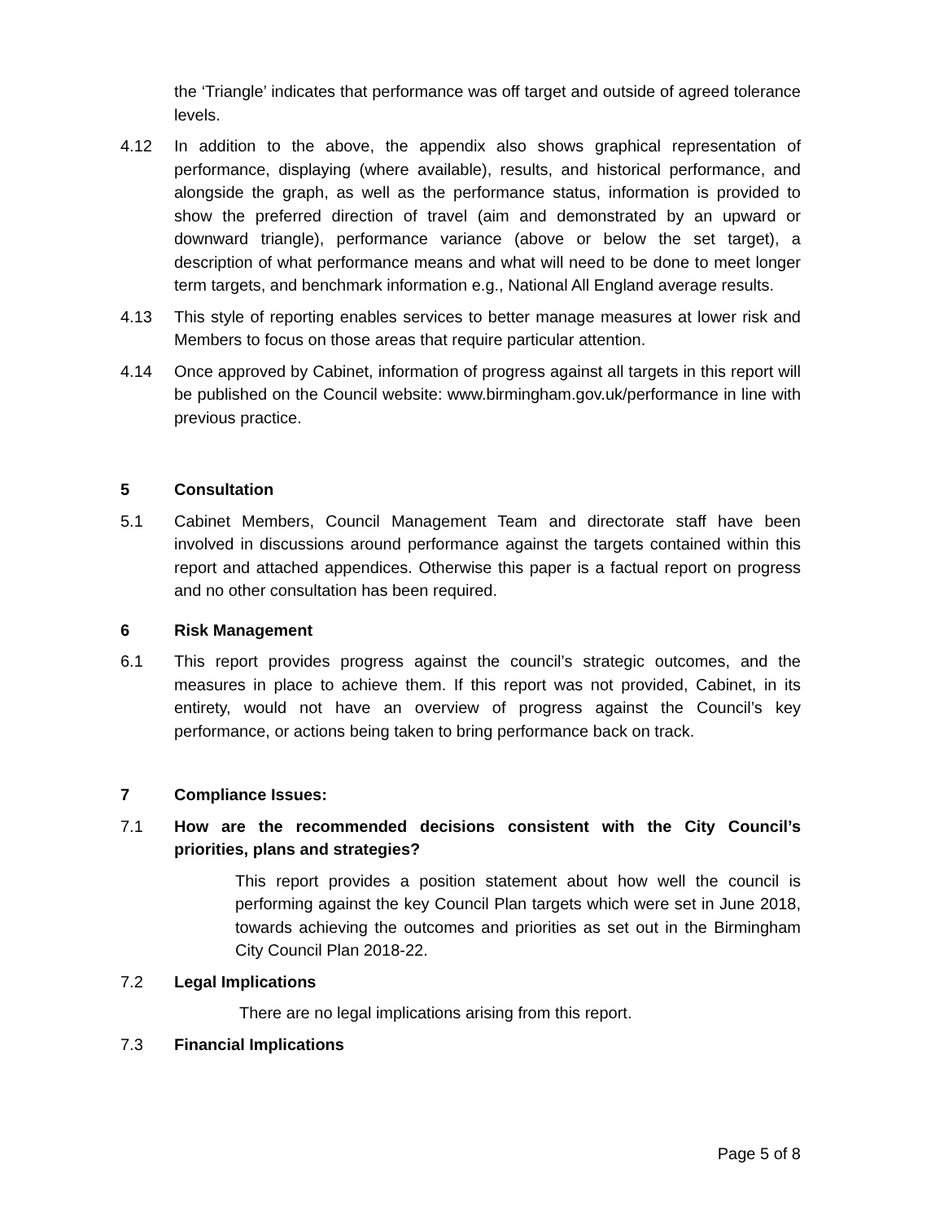the ‘Triangle’ indicates that performance was off target and outside of agreed tolerance levels.
4.12 In addition to the above, the appendix also shows graphical representation of performance, displaying (where available), results, and historical performance, and alongside the graph, as well as the performance status, information is provided to show the preferred direction of travel (aim and demonstrated by an upward or downward triangle), performance variance (above or below the set target), a description of what performance means and what will need to be done to meet longer term targets, and benchmark information e.g., National All England average results.
4.13 This style of reporting enables services to better manage measures at lower risk and Members to focus on those areas that require particular attention.
4.14 Once approved by Cabinet, information of progress against all targets in this report will be published on the Council website: www.birmingham.gov.uk/performance in line with previous practice.
5 Consultation
5.1 Cabinet Members, Council Management Team and directorate staff have been involved in discussions around performance against the targets contained within this report and attached appendices. Otherwise this paper is a factual report on progress and no other consultation has been required.
6 Risk Management
6.1 This report provides progress against the council’s strategic outcomes, and the measures in place to achieve them. If this report was not provided, Cabinet, in its entirety, would not have an overview of progress against the Council’s key performance, or actions being taken to bring performance back on track.
7 Compliance Issues:
7.1 How are the recommended decisions consistent with the City Council’s priorities, plans and strategies?
This report provides a position statement about how well the council is performing against the key Council Plan targets which were set in June 2018, towards achieving the outcomes and priorities as set out in the Birmingham City Council Plan 2018-22.
7.2 Legal Implications
There are no legal implications arising from this report.
7.3 Financial Implications
Page 5 of 8